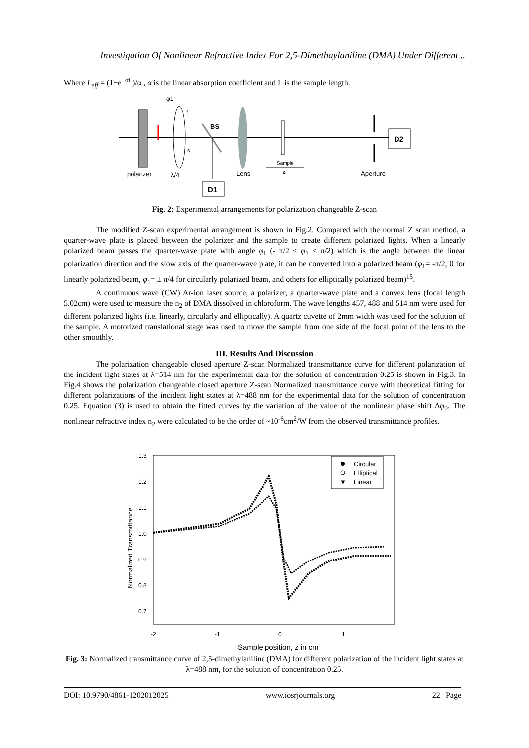Investigation Of Nonlinear Refractive Index For 2,5-Dimethaylaniline (DMA) Under Different ..
Where L<sub>eff</sub> = (1−e<sup>−αL</sup>)/α , α is the linear absorption coefficient and L is the sample length.
φ1
f
s
BS
Sample
z
D2
D1
polarizer
λ/4
Lens
Aperture
Fig. 2: Experimental arrangements for polarization changeable Z-scan
The modified Z-scan experimental arrangement is shown in Fig.2. Compared with the normal Z scan method, a quarter-wave plate is placed between the polarizer and the sample to create different polarized lights. When a linearly polarized beam passes the quarter-wave plate with angle φ<sub>1</sub> (- π/2 ≤ φ<sub>1</sub> < π/2) which is the angle between the linear polarization direction and the slow axis of the quarter-wave plate, it can be converted into a polarized beam (φ<sub>1</sub>= -π/2, 0 for linearly polarized beam, φ<sub>1</sub>= ± π/4 for circularly polarized beam, and others for elliptically polarized beam)<sup>15</sup>.
A continuous wave (CW) Ar-ion laser source, a polarizer, a quarter-wave plate and a convex lens (focal length 5.02cm) were used to measure the n<sub>2</sub> of DMA dissolved in chloroform. The wave lengths 457, 488 and 514 nm were used for different polarized lights (i.e. linearly, circularly and elliptically). A quartz cuvette of 2mm width was used for the solution of the sample. A motorized translational stage was used to move the sample from one side of the focal point of the lens to the other smoothly.
III. Results And Discussion
The polarization changeable closed aperture Z-scan Normalized transmittance curve for different polarization of the incident light states at λ=514 nm for the experimental data for the solution of concentration 0.25 is shown in Fig.3. In Fig.4 shows the polarization changeable closed aperture Z-scan Normalized transmittance curve with theoretical fitting for different polarizations of the incident light states at λ=488 nm for the experimental data for the solution of concentration 0.25. Equation (3) is used to obtain the fitted curves by the variation of the value of the nonlinear phase shift Δφ<sub>0</sub>. The nonlinear refractive index n<sub>2</sub> were calculated to be the order of ~10<sup>-6</sup>cm<sup>2</sup>/W from the observed transmittance profiles.
1.3
1.2
1.1
1.0
0.9
0.8
0.7
-2
-1
0
1
Normalized Transmittance
Sample position, z in cm
Circular
Elliptical
▼
Linear
Fig. 3: Normalized transmittance curve of 2,5-dimethylaniline (DMA) for different polarization of the incident light states at λ=488 nm, for the solution of concentration 0.25.
DOI: 10.9790/4861-1202012025 www.iosrjournals.org 22 | Page